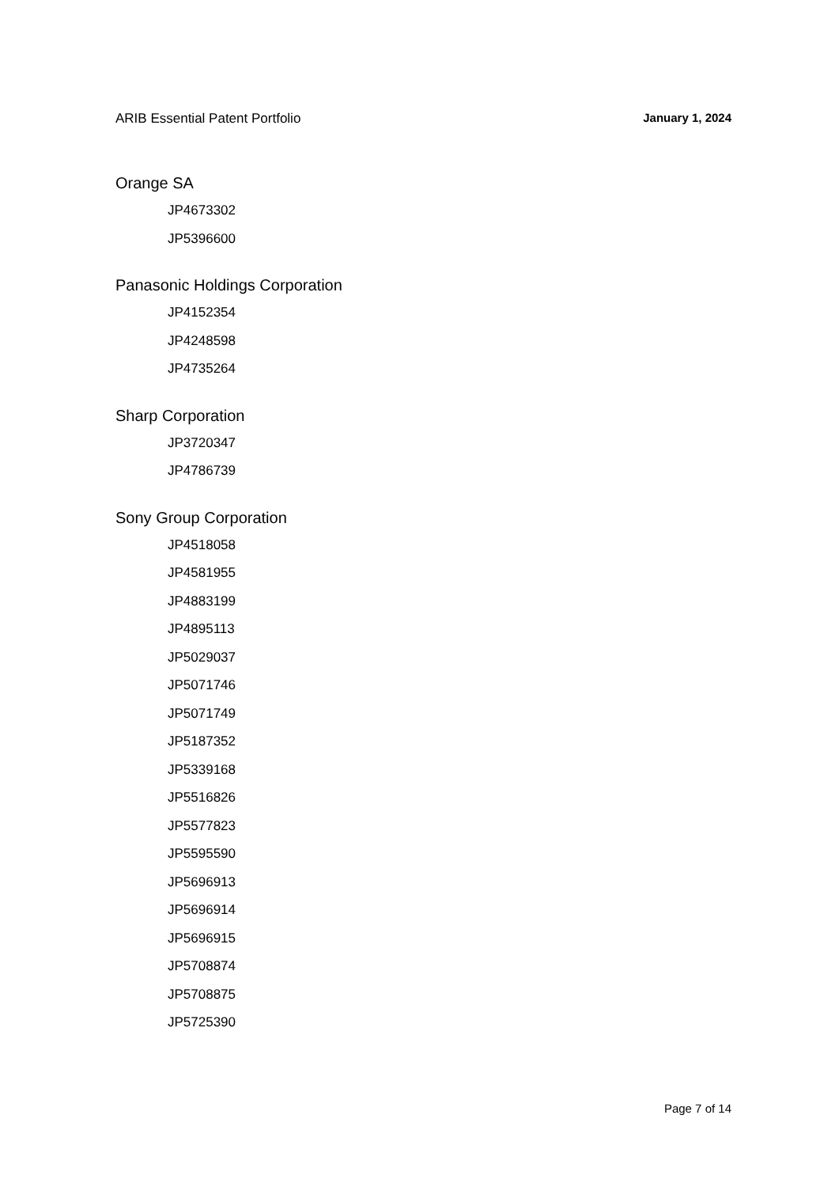ARIB Essential Patent Portfolio January 1, 2024
Orange SA
JP4673302
JP5396600
Panasonic Holdings Corporation
JP4152354
JP4248598
JP4735264
Sharp Corporation
JP3720347
JP4786739
Sony Group Corporation
JP4518058
JP4581955
JP4883199
JP4895113
JP5029037
JP5071746
JP5071749
JP5187352
JP5339168
JP5516826
JP5577823
JP5595590
JP5696913
JP5696914
JP5696915
JP5708874
JP5708875
JP5725390
Page 7 of 14